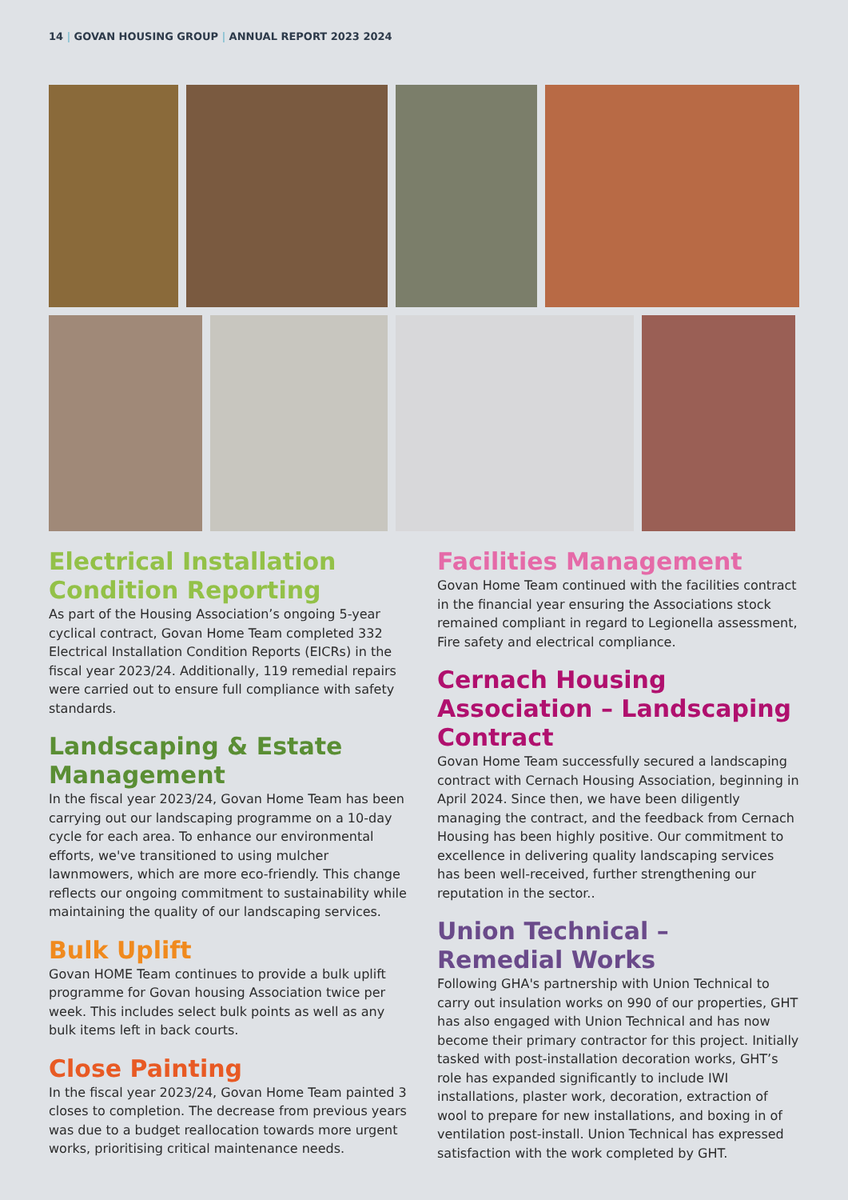14 | GOVAN HOUSING GROUP | ANNUAL REPORT 2023 2024
Electrical Installation Condition Reporting
As part of the Housing Association’s ongoing 5-year cyclical contract, Govan Home Team completed 332 Electrical Installation Condition Reports (EICRs) in the fiscal year 2023/24. Additionally, 119 remedial repairs were carried out to ensure full compliance with safety standards.
Landscaping & Estate Management
In the fiscal year 2023/24, Govan Home Team has been carrying out our landscaping programme on a 10-day cycle for each area. To enhance our environmental efforts, we've transitioned to using mulcher lawnmowers, which are more eco-friendly. This change reflects our ongoing commitment to sustainability while maintaining the quality of our landscaping services.
Bulk Uplift
Govan HOME Team continues to provide a bulk uplift programme for Govan housing Association twice per week. This includes select bulk points as well as any bulk items left in back courts.
Close Painting
In the fiscal year 2023/24, Govan Home Team painted 3 closes to completion. The decrease from previous years was due to a budget reallocation towards more urgent works, prioritising critical maintenance needs.
Facilities Management
Govan Home Team continued with the facilities contract in the financial year ensuring the Associations stock remained compliant in regard to Legionella assessment, Fire safety and electrical compliance.
Cernach Housing Association – Landscaping Contract
Govan Home Team successfully secured a landscaping contract with Cernach Housing Association, beginning in April 2024. Since then, we have been diligently managing the contract, and the feedback from Cernach Housing has been highly positive. Our commitment to excellence in delivering quality landscaping services has been well-received, further strengthening our reputation in the sector..
Union Technical – Remedial Works
Following GHA's partnership with Union Technical to carry out insulation works on 990 of our properties, GHT has also engaged with Union Technical and has now become their primary contractor for this project. Initially tasked with post-installation decoration works, GHT’s role has expanded significantly to include IWI installations, plaster work, decoration, extraction of wool to prepare for new installations, and boxing in of ventilation post-install. Union Technical has expressed satisfaction with the work completed by GHT.